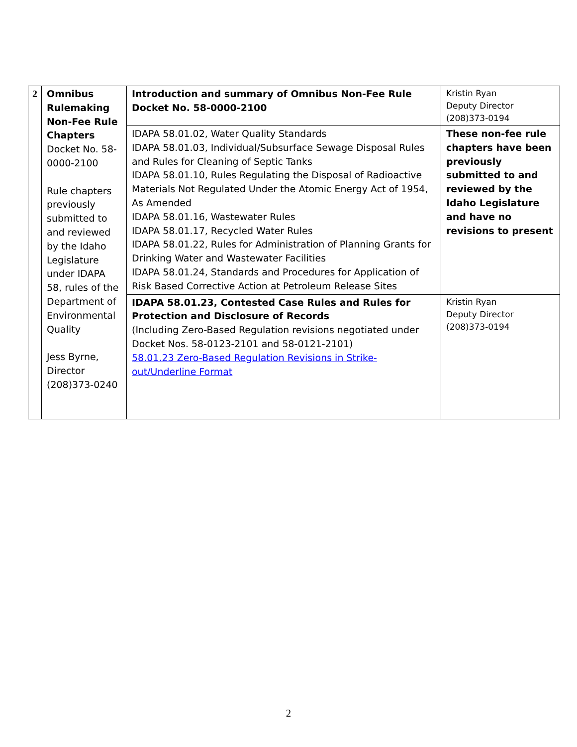| 2 | Omnibus Rulemaking Non-Fee Rule Chapters Docket No. 58-0000-2100 Rule chapters previously submitted to and reviewed by the Idaho Legislature under IDAPA 58, rules of the Department of Environmental Quality Jess Byrne, Director (208)373-0240 | Introduction and summary of Omnibus Non-Fee Rule Docket No. 58-0000-2100 | Kristin Ryan Deputy Director (208)373-0194 |
| | | IDAPA 58.01.02, Water Quality Standards IDAPA 58.01.03, Individual/Subsurface Sewage Disposal Rules and Rules for Cleaning of Septic Tanks IDAPA 58.01.10, Rules Regulating the Disposal of Radioactive Materials Not Regulated Under the Atomic Energy Act of 1954, As Amended IDAPA 58.01.16, Wastewater Rules IDAPA 58.01.17, Recycled Water Rules IDAPA 58.01.22, Rules for Administration of Planning Grants for Drinking Water and Wastewater Facilities IDAPA 58.01.24, Standards and Procedures for Application of Risk Based Corrective Action at Petroleum Release Sites | These non-fee rule chapters have been previously submitted to and reviewed by the Idaho Legislature and have no revisions to present |
| | | IDAPA 58.01.23, Contested Case Rules and Rules for Protection and Disclosure of Records (Including Zero-Based Regulation revisions negotiated under Docket Nos. 58-0123-2101 and 58-0121-2101) 58.01.23 Zero-Based Regulation Revisions in Strike-out/Underline Format | Kristin Ryan Deputy Director (208)373-0194 |
2